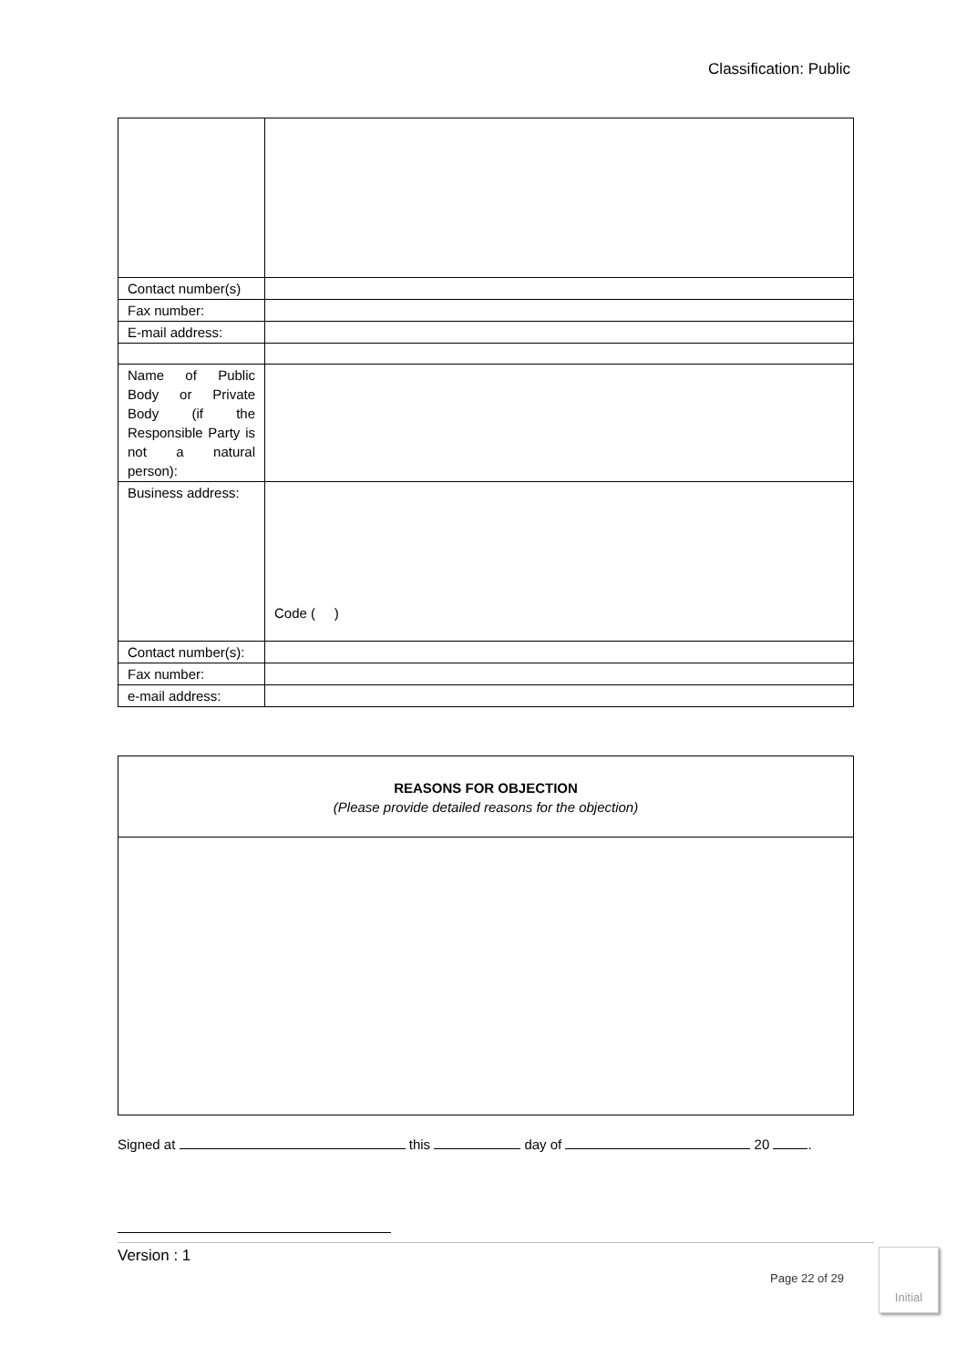Classification: Public
| Contact number(s) | |
| Fax number: | |
| E-mail address: | |
| Name of Public Body or Private Body (if the Responsible Party is not a natural person): | |
| Business address: | Code ( ) |
| Contact number(s): | |
| Fax number: | |
| e-mail address: | |
| REASONS FOR OBJECTION (Please provide detailed reasons for the objection) |
Signed at this day of 20 .
Version : 1
Page 22 of 29
Initial